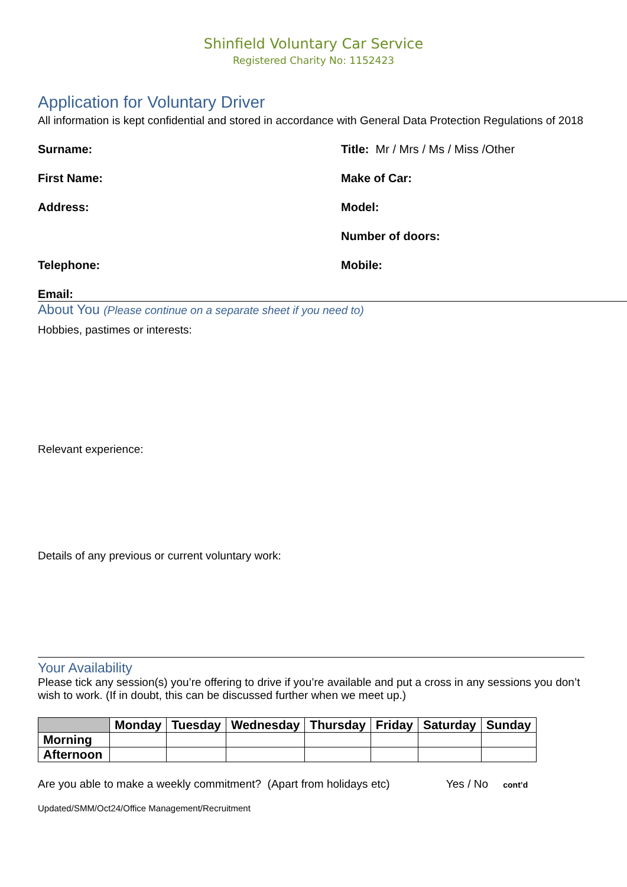Shinfield Voluntary Car Service
Registered Charity No: 1152423
Application for Voluntary Driver
All information is kept confidential and stored in accordance with General Data Protection Regulations of 2018
Surname: Title: Mr / Mrs / Ms / Miss /Other
First Name: Make of Car:
Address: Model:
Number of doors:
Telephone: Mobile:
Email:
About You (Please continue on a separate sheet if you need to)
Hobbies, pastimes or interests:
Relevant experience:
Details of any previous or current voluntary work:
Your Availability
Please tick any session(s) you’re offering to drive if you’re available and put a cross in any sessions you don’t wish to work. (If in doubt, this can be discussed further when we meet up.)
| | Monday | Tuesday | Wednesday | Thursday | Friday | Saturday | Sunday |
| --- | --- | --- | --- | --- | --- | --- | --- |
| Morning | | | | | | | |
| Afternoon | | | | | | | |
Are you able to make a weekly commitment? (Apart from holidays etc) Yes / No cont’d
Updated/SMM/Oct24/Office Management/Recruitment